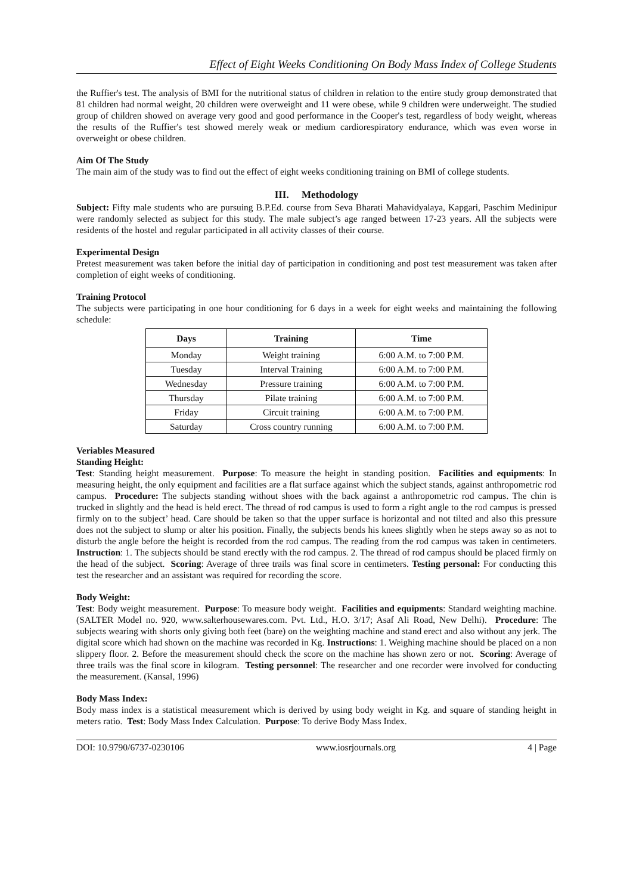Effect of Eight Weeks Conditioning On Body Mass Index of College Students
the Ruffier's test. The analysis of BMI for the nutritional status of children in relation to the entire study group demonstrated that 81 children had normal weight, 20 children were overweight and 11 were obese, while 9 children were underweight. The studied group of children showed on average very good and good performance in the Cooper's test, regardless of body weight, whereas the results of the Ruffier's test showed merely weak or medium cardiorespiratory endurance, which was even worse in overweight or obese children.
Aim Of The Study
The main aim of the study was to find out the effect of eight weeks conditioning training on BMI of college students.
III. Methodology
Subject: Fifty male students who are pursuing B.P.Ed. course from Seva Bharati Mahavidyalaya, Kapgari, Paschim Medinipur were randomly selected as subject for this study. The male subject’s age ranged between 17-23 years. All the subjects were residents of the hostel and regular participated in all activity classes of their course.
Experimental Design
Pretest measurement was taken before the initial day of participation in conditioning and post test measurement was taken after completion of eight weeks of conditioning.
Training Protocol
The subjects were participating in one hour conditioning for 6 days in a week for eight weeks and maintaining the following schedule:
| Days | Training | Time |
| --- | --- | --- |
| Monday | Weight training | 6:00 A.M. to 7:00 P.M. |
| Tuesday | Interval Training | 6:00 A.M. to 7:00 P.M. |
| Wednesday | Pressure training | 6:00 A.M. to 7:00 P.M. |
| Thursday | Pilate training | 6:00 A.M. to 7:00 P.M. |
| Friday | Circuit training | 6:00 A.M. to 7:00 P.M. |
| Saturday | Cross country running | 6:00 A.M. to 7:00 P.M. |
Veriables Measured
Standing Height:
Test: Standing height measurement. Purpose: To measure the height in standing position. Facilities and equipments: In measuring height, the only equipment and facilities are a flat surface against which the subject stands, against anthropometric rod campus. Procedure: The subjects standing without shoes with the back against a anthropometric rod campus. The chin is trucked in slightly and the head is held erect. The thread of rod campus is used to form a right angle to the rod campus is pressed firmly on to the subject’ head. Care should be taken so that the upper surface is horizontal and not tilted and also this pressure does not the subject to slump or alter his position. Finally, the subjects bends his knees slightly when he steps away so as not to disturb the angle before the height is recorded from the rod campus. The reading from the rod campus was taken in centimeters. Instruction: 1. The subjects should be stand erectly with the rod campus. 2. The thread of rod campus should be placed firmly on the head of the subject. Scoring: Average of three trails was final score in centimeters. Testing personal: For conducting this test the researcher and an assistant was required for recording the score.
Body Weight:
Test: Body weight measurement. Purpose: To measure body weight. Facilities and equipments: Standard weighting machine. (SALTER Model no. 920, www.salterhousewares.com. Pvt. Ltd., H.O. 3/17; Asaf Ali Road, New Delhi). Procedure: The subjects wearing with shorts only giving both feet (bare) on the weighting machine and stand erect and also without any jerk. The digital score which had shown on the machine was recorded in Kg. Instructions: 1. Weighing machine should be placed on a non slippery floor. 2. Before the measurement should check the score on the machine has shown zero or not. Scoring: Average of three trails was the final score in kilogram. Testing personnel: The researcher and one recorder were involved for conducting the measurement. (Kansal, 1996)
Body Mass Index:
Body mass index is a statistical measurement which is derived by using body weight in Kg. and square of standing height in meters ratio. Test: Body Mass Index Calculation. Purpose: To derive Body Mass Index.
DOI: 10.9790/6737-0230106 www.iosrjournals.org 4 | Page